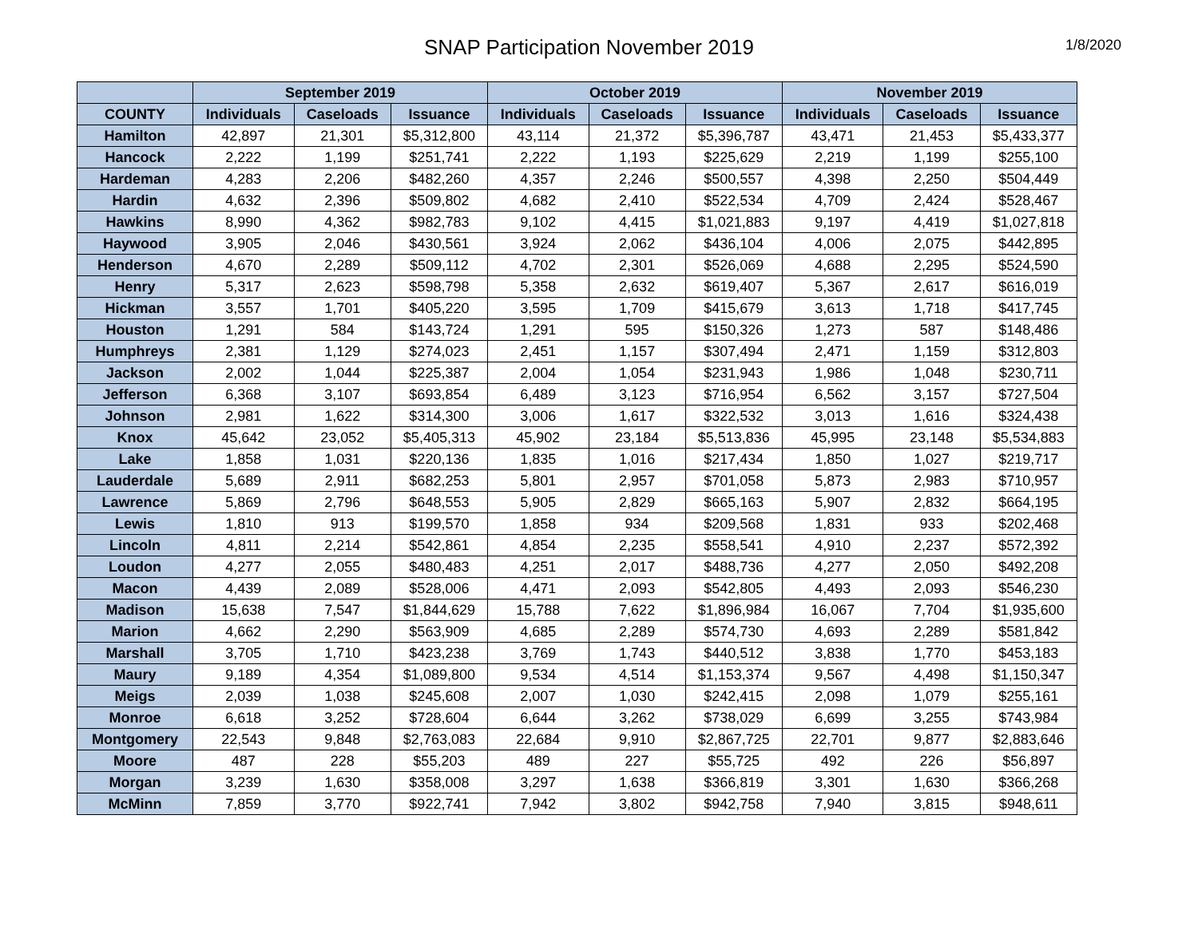SNAP Participation November 2019
1/8/2020
| | September 2019 | | | October 2019 | | | November 2019 | | |
| --- | --- | --- | --- | --- | --- | --- | --- | --- | --- |
| COUNTY | Individuals | Caseloads | Issuance | Individuals | Caseloads | Issuance | Individuals | Caseloads | Issuance |
| Hamilton | 42,897 | 21,301 | $5,312,800 | 43,114 | 21,372 | $5,396,787 | 43,471 | 21,453 | $5,433,377 |
| Hancock | 2,222 | 1,199 | $251,741 | 2,222 | 1,193 | $225,629 | 2,219 | 1,199 | $255,100 |
| Hardeman | 4,283 | 2,206 | $482,260 | 4,357 | 2,246 | $500,557 | 4,398 | 2,250 | $504,449 |
| Hardin | 4,632 | 2,396 | $509,802 | 4,682 | 2,410 | $522,534 | 4,709 | 2,424 | $528,467 |
| Hawkins | 8,990 | 4,362 | $982,783 | 9,102 | 4,415 | $1,021,883 | 9,197 | 4,419 | $1,027,818 |
| Haywood | 3,905 | 2,046 | $430,561 | 3,924 | 2,062 | $436,104 | 4,006 | 2,075 | $442,895 |
| Henderson | 4,670 | 2,289 | $509,112 | 4,702 | 2,301 | $526,069 | 4,688 | 2,295 | $524,590 |
| Henry | 5,317 | 2,623 | $598,798 | 5,358 | 2,632 | $619,407 | 5,367 | 2,617 | $616,019 |
| Hickman | 3,557 | 1,701 | $405,220 | 3,595 | 1,709 | $415,679 | 3,613 | 1,718 | $417,745 |
| Houston | 1,291 | 584 | $143,724 | 1,291 | 595 | $150,326 | 1,273 | 587 | $148,486 |
| Humphreys | 2,381 | 1,129 | $274,023 | 2,451 | 1,157 | $307,494 | 2,471 | 1,159 | $312,803 |
| Jackson | 2,002 | 1,044 | $225,387 | 2,004 | 1,054 | $231,943 | 1,986 | 1,048 | $230,711 |
| Jefferson | 6,368 | 3,107 | $693,854 | 6,489 | 3,123 | $716,954 | 6,562 | 3,157 | $727,504 |
| Johnson | 2,981 | 1,622 | $314,300 | 3,006 | 1,617 | $322,532 | 3,013 | 1,616 | $324,438 |
| Knox | 45,642 | 23,052 | $5,405,313 | 45,902 | 23,184 | $5,513,836 | 45,995 | 23,148 | $5,534,883 |
| Lake | 1,858 | 1,031 | $220,136 | 1,835 | 1,016 | $217,434 | 1,850 | 1,027 | $219,717 |
| Lauderdale | 5,689 | 2,911 | $682,253 | 5,801 | 2,957 | $701,058 | 5,873 | 2,983 | $710,957 |
| Lawrence | 5,869 | 2,796 | $648,553 | 5,905 | 2,829 | $665,163 | 5,907 | 2,832 | $664,195 |
| Lewis | 1,810 | 913 | $199,570 | 1,858 | 934 | $209,568 | 1,831 | 933 | $202,468 |
| Lincoln | 4,811 | 2,214 | $542,861 | 4,854 | 2,235 | $558,541 | 4,910 | 2,237 | $572,392 |
| Loudon | 4,277 | 2,055 | $480,483 | 4,251 | 2,017 | $488,736 | 4,277 | 2,050 | $492,208 |
| Macon | 4,439 | 2,089 | $528,006 | 4,471 | 2,093 | $542,805 | 4,493 | 2,093 | $546,230 |
| Madison | 15,638 | 7,547 | $1,844,629 | 15,788 | 7,622 | $1,896,984 | 16,067 | 7,704 | $1,935,600 |
| Marion | 4,662 | 2,290 | $563,909 | 4,685 | 2,289 | $574,730 | 4,693 | 2,289 | $581,842 |
| Marshall | 3,705 | 1,710 | $423,238 | 3,769 | 1,743 | $440,512 | 3,838 | 1,770 | $453,183 |
| Maury | 9,189 | 4,354 | $1,089,800 | 9,534 | 4,514 | $1,153,374 | 9,567 | 4,498 | $1,150,347 |
| Meigs | 2,039 | 1,038 | $245,608 | 2,007 | 1,030 | $242,415 | 2,098 | 1,079 | $255,161 |
| Monroe | 6,618 | 3,252 | $728,604 | 6,644 | 3,262 | $738,029 | 6,699 | 3,255 | $743,984 |
| Montgomery | 22,543 | 9,848 | $2,763,083 | 22,684 | 9,910 | $2,867,725 | 22,701 | 9,877 | $2,883,646 |
| Moore | 487 | 228 | $55,203 | 489 | 227 | $55,725 | 492 | 226 | $56,897 |
| Morgan | 3,239 | 1,630 | $358,008 | 3,297 | 1,638 | $366,819 | 3,301 | 1,630 | $366,268 |
| McMinn | 7,859 | 3,770 | $922,741 | 7,942 | 3,802 | $942,758 | 7,940 | 3,815 | $948,611 |